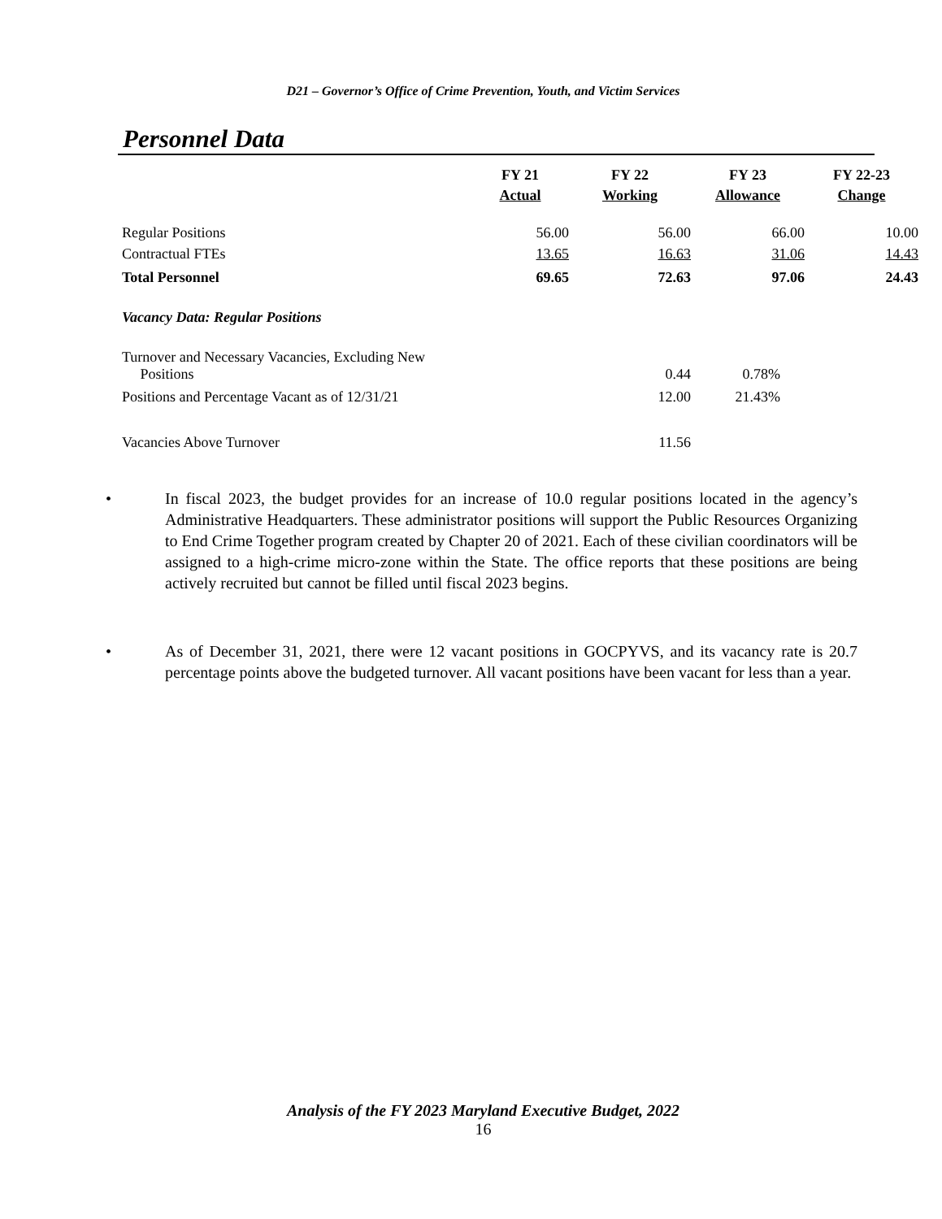D21 – Governor’s Office of Crime Prevention, Youth, and Victim Services
Personnel Data
| | FY 21 Actual | FY 22 Working | FY 23 Allowance | FY 22-23 Change |
| --- | --- | --- | --- | --- |
| Regular Positions | 56.00 | 56.00 | 66.00 | 10.00 |
| Contractual FTEs | 13.65 | 16.63 | 31.06 | 14.43 |
| Total Personnel | 69.65 | 72.63 | 97.06 | 24.43 |
| Vacancy Data: Regular Positions | | | | |
| Turnover and Necessary Vacancies, Excluding New Positions | | 0.44 | 0.78% | |
| Positions and Percentage Vacant as of 12/31/21 | | 12.00 | 21.43% | |
| Vacancies Above Turnover | | 11.56 | | |
• In fiscal 2023, the budget provides for an increase of 10.0 regular positions located in the agency’s Administrative Headquarters. These administrator positions will support the Public Resources Organizing to End Crime Together program created by Chapter 20 of 2021. Each of these civilian coordinators will be assigned to a high-crime micro-zone within the State. The office reports that these positions are being actively recruited but cannot be filled until fiscal 2023 begins.
• As of December 31, 2021, there were 12 vacant positions in GOCPYVS, and its vacancy rate is 20.7 percentage points above the budgeted turnover. All vacant positions have been vacant for less than a year.
Analysis of the FY 2023 Maryland Executive Budget, 2022
16